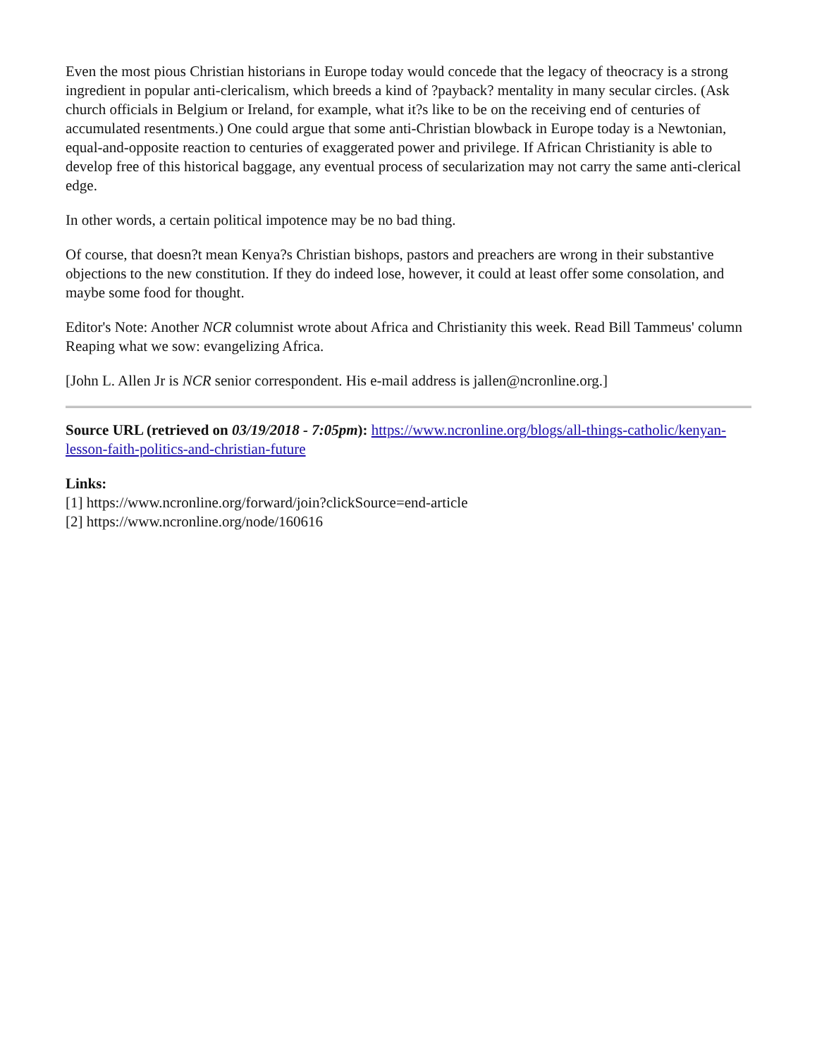Even the most pious Christian historians in Europe today would concede that the legacy of theocracy is a strong ingredient in popular anti-clericalism, which breeds a kind of ?payback? mentality in many secular circles. (Ask church officials in Belgium or Ireland, for example, what it?s like to be on the receiving end of centuries of accumulated resentments.) One could argue that some anti-Christian blowback in Europe today is a Newtonian, equal-and-opposite reaction to centuries of exaggerated power and privilege. If African Christianity is able to develop free of this historical baggage, any eventual process of secularization may not carry the same anti-clerical edge.
In other words, a certain political impotence may be no bad thing.
Of course, that doesn?t mean Kenya?s Christian bishops, pastors and preachers are wrong in their substantive objections to the new constitution. If they do indeed lose, however, it could at least offer some consolation, and maybe some food for thought.
Editor's Note: Another NCR columnist wrote about Africa and Christianity this week. Read Bill Tammeus' column Reaping what we sow: evangelizing Africa.
[John L. Allen Jr is NCR senior correspondent. His e-mail address is jallen@ncronline.org.]
Source URL (retrieved on 03/19/2018 - 7:05pm): https://www.ncronline.org/blogs/all-things-catholic/kenyan-lesson-faith-politics-and-christian-future
Links:
[1] https://www.ncronline.org/forward/join?clickSource=end-article
[2] https://www.ncronline.org/node/160616